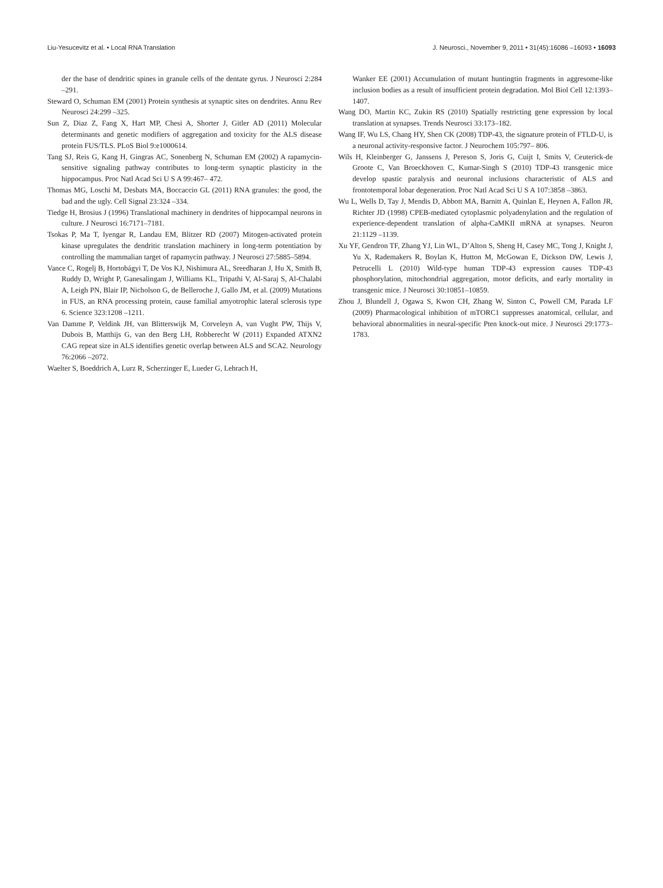Liu-Yesucevitz et al. • Local RNA Translation J. Neurosci., November 9, 2011 • 31(45):16086 –16093 • 16093
der the base of dendritic spines in granule cells of the dentate gyrus. J Neurosci 2:284 –291.
Steward O, Schuman EM (2001) Protein synthesis at synaptic sites on dendrites. Annu Rev Neurosci 24:299 –325.
Sun Z, Diaz Z, Fang X, Hart MP, Chesi A, Shorter J, Gitler AD (2011) Molecular determinants and genetic modifiers of aggregation and toxicity for the ALS disease protein FUS/TLS. PLoS Biol 9:e1000614.
Tang SJ, Reis G, Kang H, Gingras AC, Sonenberg N, Schuman EM (2002) A rapamycin-sensitive signaling pathway contributes to long-term synaptic plasticity in the hippocampus. Proc Natl Acad Sci U S A 99:467– 472.
Thomas MG, Loschi M, Desbats MA, Boccaccio GL (2011) RNA granules: the good, the bad and the ugly. Cell Signal 23:324 –334.
Tiedge H, Brosius J (1996) Translational machinery in dendrites of hippocampal neurons in culture. J Neurosci 16:7171–7181.
Tsokas P, Ma T, Iyengar R, Landau EM, Blitzer RD (2007) Mitogen-activated protein kinase upregulates the dendritic translation machinery in long-term potentiation by controlling the mammalian target of rapamycin pathway. J Neurosci 27:5885–5894.
Vance C, Rogelj B, Hortobágyi T, De Vos KJ, Nishimura AL, Sreedharan J, Hu X, Smith B, Ruddy D, Wright P, Ganesalingam J, Williams KL, Tripathi V, Al-Saraj S, Al-Chalabi A, Leigh PN, Blair IP, Nicholson G, de Belleroche J, Gallo JM, et al. (2009) Mutations in FUS, an RNA processing protein, cause familial amyotrophic lateral sclerosis type 6. Science 323:1208 –1211.
Van Damme P, Veldink JH, van Blitterswijk M, Corveleyn A, van Vught PW, Thijs V, Dubois B, Matthijs G, van den Berg LH, Robberecht W (2011) Expanded ATXN2 CAG repeat size in ALS identifies genetic overlap between ALS and SCA2. Neurology 76:2066 –2072.
Waelter S, Boeddrich A, Lurz R, Scherzinger E, Lueder G, Lehrach H,
Wanker EE (2001) Accumulation of mutant huntingtin fragments in aggresome-like inclusion bodies as a result of insufficient protein degradation. Mol Biol Cell 12:1393–1407.
Wang DO, Martin KC, Zukin RS (2010) Spatially restricting gene expression by local translation at synapses. Trends Neurosci 33:173–182.
Wang IF, Wu LS, Chang HY, Shen CK (2008) TDP-43, the signature protein of FTLD-U, is a neuronal activity-responsive factor. J Neurochem 105:797– 806.
Wils H, Kleinberger G, Janssens J, Pereson S, Joris G, Cuijt I, Smits V, Ceuterick-de Groote C, Van Broeckhoven C, Kumar-Singh S (2010) TDP-43 transgenic mice develop spastic paralysis and neuronal inclusions characteristic of ALS and frontotemporal lobar degeneration. Proc Natl Acad Sci U S A 107:3858 –3863.
Wu L, Wells D, Tay J, Mendis D, Abbott MA, Barnitt A, Quinlan E, Heynen A, Fallon JR, Richter JD (1998) CPEB-mediated cytoplasmic polyadenylation and the regulation of experience-dependent translation of alpha-CaMKII mRNA at synapses. Neuron 21:1129 –1139.
Xu YF, Gendron TF, Zhang YJ, Lin WL, D’Alton S, Sheng H, Casey MC, Tong J, Knight J, Yu X, Rademakers R, Boylan K, Hutton M, McGowan E, Dickson DW, Lewis J, Petrucelli L (2010) Wild-type human TDP-43 expression causes TDP-43 phosphorylation, mitochondrial aggregation, motor deficits, and early mortality in transgenic mice. J Neurosci 30:10851–10859.
Zhou J, Blundell J, Ogawa S, Kwon CH, Zhang W, Sinton C, Powell CM, Parada LF (2009) Pharmacological inhibition of mTORC1 suppresses anatomical, cellular, and behavioral abnormalities in neural-specific Pten knock-out mice. J Neurosci 29:1773–1783.